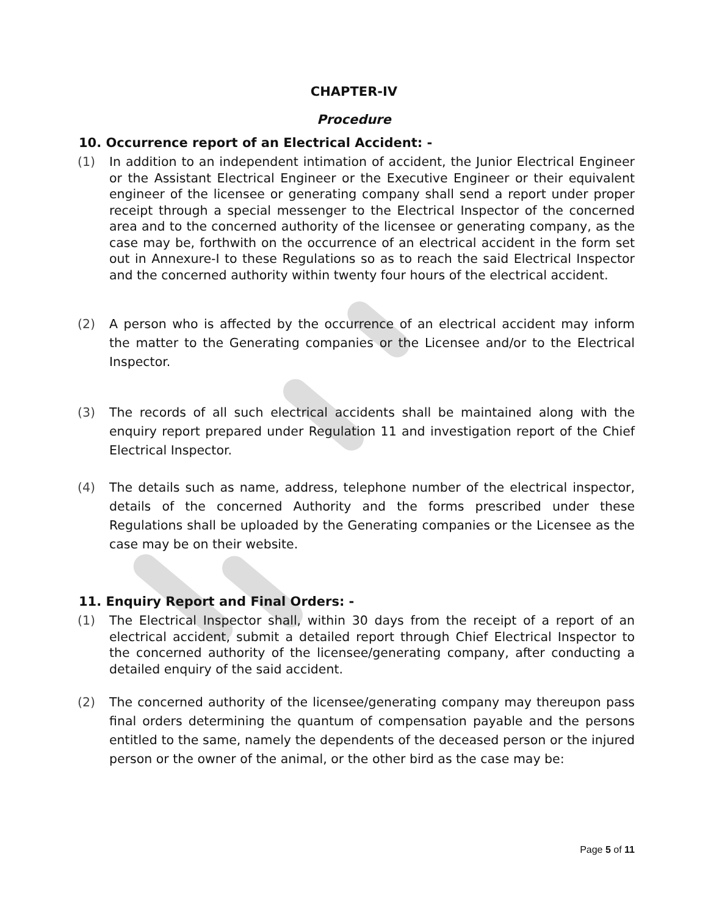CHAPTER-IV
Procedure
10. Occurrence report of an Electrical Accident: -
(1) In addition to an independent intimation of accident, the Junior Electrical Engineer or the Assistant Electrical Engineer or the Executive Engineer or their equivalent engineer of the licensee or generating company shall send a report under proper receipt through a special messenger to the Electrical Inspector of the concerned area and to the concerned authority of the licensee or generating company, as the case may be, forthwith on the occurrence of an electrical accident in the form set out in Annexure-I to these Regulations so as to reach the said Electrical Inspector and the concerned authority within twenty four hours of the electrical accident.
(2) A person who is affected by the occurrence of an electrical accident may inform the matter to the Generating companies or the Licensee and/or to the Electrical Inspector.
(3) The records of all such electrical accidents shall be maintained along with the enquiry report prepared under Regulation 11 and investigation report of the Chief Electrical Inspector.
(4) The details such as name, address, telephone number of the electrical inspector, details of the concerned Authority and the forms prescribed under these Regulations shall be uploaded by the Generating companies or the Licensee as the case may be on their website.
11. Enquiry Report and Final Orders: -
(1) The Electrical Inspector shall, within 30 days from the receipt of a report of an electrical accident, submit a detailed report through Chief Electrical Inspector to the concerned authority of the licensee/generating company, after conducting a detailed enquiry of the said accident.
(2) The concerned authority of the licensee/generating company may thereupon pass final orders determining the quantum of compensation payable and the persons entitled to the same, namely the dependents of the deceased person or the injured person or the owner of the animal, or the other bird as the case may be:
Page 5 of 11